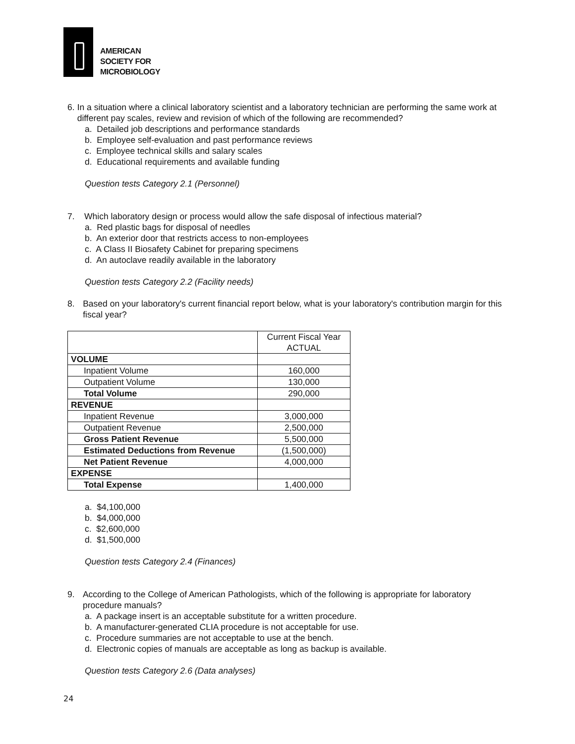AMERICAN
SOCIETY FOR
MICROBIOLOGY
6. In a situation where a clinical laboratory scientist and a laboratory technician are performing the same work at different pay scales, review and revision of which of the following are recommended?
a. Detailed job descriptions and performance standards
b. Employee self-evaluation and past performance reviews
c. Employee technical skills and salary scales
d. Educational requirements and available funding
Question tests Category 2.1 (Personnel)
7. Which laboratory design or process would allow the safe disposal of infectious material?
a. Red plastic bags for disposal of needles
b. An exterior door that restricts access to non-employees
c. A Class II Biosafety Cabinet for preparing specimens
d. An autoclave readily available in the laboratory
Question tests Category 2.2 (Facility needs)
8. Based on your laboratory's current financial report below, what is your laboratory's contribution margin for this fiscal year?
| | Current Fiscal Year ACTUAL |
| VOLUME | |
| Inpatient Volume | 160,000 |
| Outpatient Volume | 130,000 |
| Total Volume | 290,000 |
| REVENUE | |
| Inpatient Revenue | 3,000,000 |
| Outpatient Revenue | 2,500,000 |
| Gross Patient Revenue | 5,500,000 |
| Estimated Deductions from Revenue | (1,500,000) |
| Net Patient Revenue | 4,000,000 |
| EXPENSE | |
| Total Expense | 1,400,000 |
a. $4,100,000
b. $4,000,000
c. $2,600,000
d. $1,500,000
Question tests Category 2.4 (Finances)
9. According to the College of American Pathologists, which of the following is appropriate for laboratory procedure manuals?
a. A package insert is an acceptable substitute for a written procedure.
b. A manufacturer-generated CLIA procedure is not acceptable for use.
c. Procedure summaries are not acceptable to use at the bench.
d. Electronic copies of manuals are acceptable as long as backup is available.
Question tests Category 2.6 (Data analyses)
24